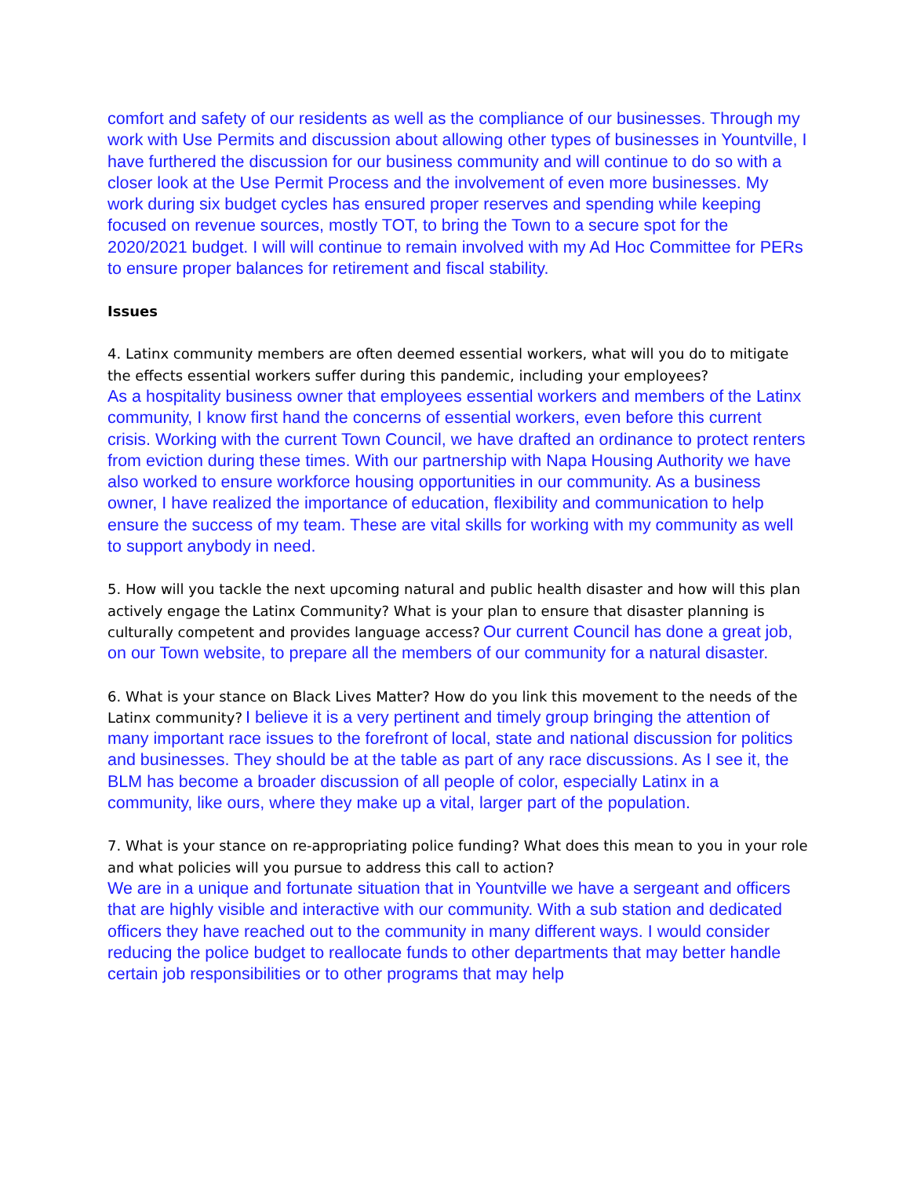comfort and safety of our residents as well as the compliance of our businesses. Through my work with Use Permits and discussion about allowing other types of businesses in Yountville, I have furthered the discussion for our business community and will continue to do so with a closer look at the Use Permit Process and the involvement of even more businesses. My work during six budget cycles has ensured proper reserves and spending while keeping focused on revenue sources, mostly TOT, to bring the Town to a secure spot for the 2020/2021 budget. I will will continue to remain involved with my Ad Hoc Committee for PERs to ensure proper balances for retirement and fiscal stability.
Issues
4. Latinx community members are often deemed essential workers, what will you do to mitigate the effects essential workers suffer during this pandemic, including your employees?
As a hospitality business owner that employees essential workers and members of the Latinx community, I know first hand the concerns of essential workers, even before this current crisis. Working with the current Town Council, we have drafted an ordinance to protect renters from eviction during these times. With our partnership with Napa Housing Authority we have also worked to ensure workforce housing opportunities in our community. As a business owner, I have realized the importance of education, flexibility and communication to help ensure the success of my team. These are vital skills for working with my community as well to support anybody in need.
5. How will you tackle the next upcoming natural and public health disaster and how will this plan actively engage the Latinx Community? What is your plan to ensure that disaster planning is culturally competent and provides language access? Our current Council has done a great job, on our Town website, to prepare all the members of our community for a natural disaster.
6. What is your stance on Black Lives Matter? How do you link this movement to the needs of the Latinx community? I believe it is a very pertinent and timely group bringing the attention of many important race issues to the forefront of local, state and national discussion for politics and businesses. They should be at the table as part of any race discussions. As I see it, the BLM has become a broader discussion of all people of color, especially Latinx in a community, like ours, where they make up a vital, larger part of the population.
7. What is your stance on re-appropriating police funding? What does this mean to you in your role and what policies will you pursue to address this call to action?
We are in a unique and fortunate situation that in Yountville we have a sergeant and officers that are highly visible and interactive with our community. With a sub station and dedicated officers they have reached out to the community in many different ways. I would consider reducing the police budget to reallocate funds to other departments that may better handle certain job responsibilities or to other programs that may help